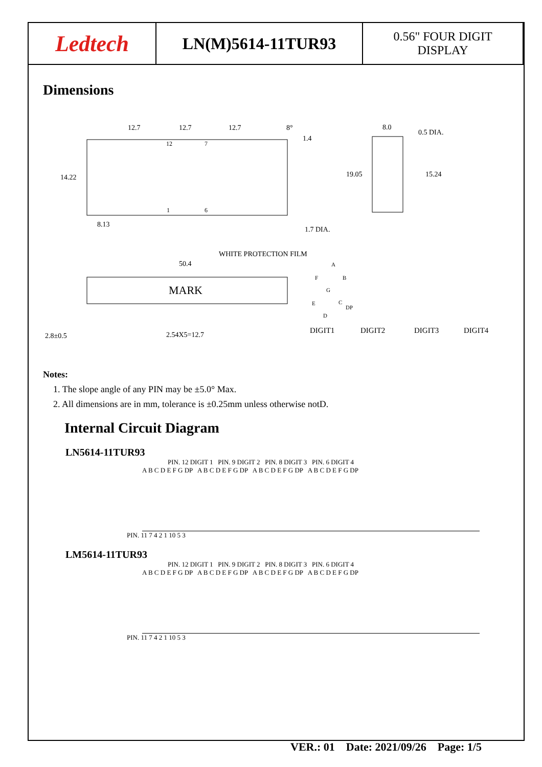| Ledtech | LN(M)5614-11TUR93 | 0.56" FOUR DIGIT DISPLAY |
Dimensions
12.7
12.7
12.7
8°
1.4
14.22
8.13
1.7 DIA.
12
7
1
6
8.0
0.5 DIA.
19.05
15.24
50.4
WHITE PROTECTION FILM
MARK
2.8±0.5
2.54X5=12.7
DIGIT1
DIGIT2
DIGIT3
DIGIT4
A
B
C
D
E
F
G
DP
Notes:
1. The slope angle of any PIN may be ±5.0° Max.
2. All dimensions are in mm, tolerance is ±0.25mm unless otherwise notD.
Internal Circuit Diagram
LN5614-11TUR93
PIN. 12 DIGIT 1 PIN. 9 DIGIT 2 PIN. 8 DIGIT 3 PIN. 6 DIGIT 4
A B C D E F G DP A B C D E F G DP A B C D E F G DP A B C D E F G DP
PIN. 11 7 4 2 1 10 5 3
LM5614-11TUR93
PIN. 12 DIGIT 1 PIN. 9 DIGIT 2 PIN. 8 DIGIT 3 PIN. 6 DIGIT 4
A B C D E F G DP A B C D E F G DP A B C D E F G DP A B C D E F G DP
PIN. 11 7 4 2 1 10 5 3
VER.: 01 Date: 2021/09/26 Page: 1/5